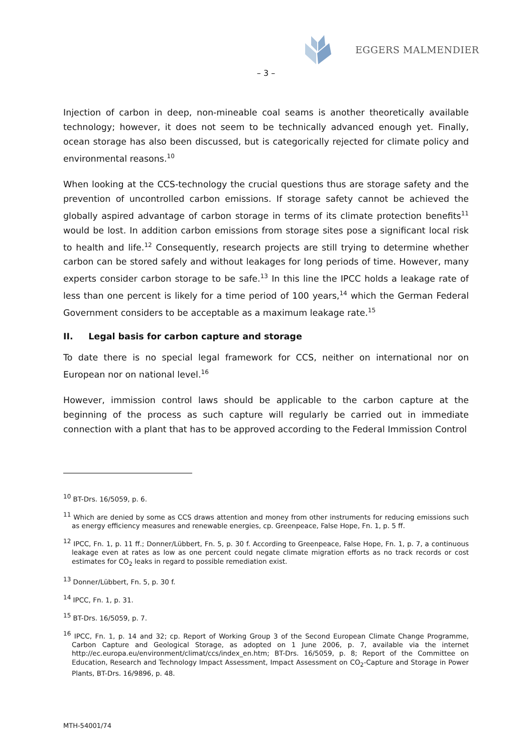EGGERS MALMENDIER
– 3 –
Injection of carbon in deep, non-mineable coal seams is another theoretically available technology; however, it does not seem to be technically advanced enough yet. Finally, ocean storage has also been discussed, but is categorically rejected for climate policy and environmental reasons.<sup>10</sup>
When looking at the CCS-technology the crucial questions thus are storage safety and the prevention of uncontrolled carbon emissions. If storage safety cannot be achieved the globally aspired advantage of carbon storage in terms of its climate protection benefits<sup>11</sup> would be lost. In addition carbon emissions from storage sites pose a significant local risk to health and life.<sup>12</sup> Consequently, research projects are still trying to determine whether carbon can be stored safely and without leakages for long periods of time. However, many experts consider carbon storage to be safe.<sup>13</sup> In this line the IPCC holds a leakage rate of less than one percent is likely for a time period of 100 years,<sup>14</sup> which the German Federal Government considers to be acceptable as a maximum leakage rate.<sup>15</sup>
II. Legal basis for carbon capture and storage
To date there is no special legal framework for CCS, neither on international nor on European nor on national level.<sup>16</sup>
However, immission control laws should be applicable to the carbon capture at the beginning of the process as such capture will regularly be carried out in immediate connection with a plant that has to be approved according to the Federal Immission Control
<sup>10</sup> BT-Drs. 16/5059, p. 6.
<sup>11</sup> Which are denied by some as CCS draws attention and money from other instruments for reducing emissions such as energy efficiency measures and renewable energies, cp. Greenpeace, False Hope, Fn. 1, p. 5 ff.
<sup>12</sup> IPCC, Fn. 1, p. 11 ff.; Donner/Lübbert, Fn. 5, p. 30 f. According to Greenpeace, False Hope, Fn. 1, p. 7, a continuous leakage even at rates as low as one percent could negate climate migration efforts as no track records or cost estimates for CO<sub>2</sub> leaks in regard to possible remediation exist.
<sup>13</sup> Donner/Lübbert, Fn. 5, p. 30 f.
<sup>14</sup> IPCC, Fn. 1, p. 31.
<sup>15</sup> BT-Drs. 16/5059, p. 7.
<sup>16</sup> IPCC, Fn. 1, p. 14 and 32; cp. Report of Working Group 3 of the Second European Climate Change Programme, Carbon Capture and Geological Storage, as adopted on 1 June 2006, p. 7, available via the internet http://ec.europa.eu/environment/climat/ccs/index_en.htm; BT-Drs. 16/5059, p. 8; Report of the Committee on Education, Research and Technology Impact Assessment, Impact Assessment on CO<sub>2</sub>-Capture and Storage in Power Plants, BT-Drs. 16/9896, p. 48.
MTH-54001/74